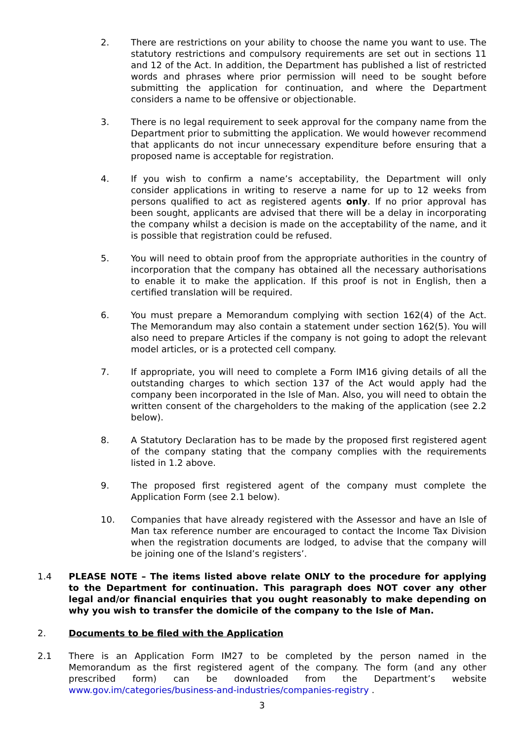2. There are restrictions on your ability to choose the name you want to use. The statutory restrictions and compulsory requirements are set out in sections 11 and 12 of the Act. In addition, the Department has published a list of restricted words and phrases where prior permission will need to be sought before submitting the application for continuation, and where the Department considers a name to be offensive or objectionable.
3. There is no legal requirement to seek approval for the company name from the Department prior to submitting the application. We would however recommend that applicants do not incur unnecessary expenditure before ensuring that a proposed name is acceptable for registration.
4. If you wish to confirm a name’s acceptability, the Department will only consider applications in writing to reserve a name for up to 12 weeks from persons qualified to act as registered agents only. If no prior approval has been sought, applicants are advised that there will be a delay in incorporating the company whilst a decision is made on the acceptability of the name, and it is possible that registration could be refused.
5. You will need to obtain proof from the appropriate authorities in the country of incorporation that the company has obtained all the necessary authorisations to enable it to make the application. If this proof is not in English, then a certified translation will be required.
6. You must prepare a Memorandum complying with section 162(4) of the Act. The Memorandum may also contain a statement under section 162(5). You will also need to prepare Articles if the company is not going to adopt the relevant model articles, or is a protected cell company.
7. If appropriate, you will need to complete a Form IM16 giving details of all the outstanding charges to which section 137 of the Act would apply had the company been incorporated in the Isle of Man. Also, you will need to obtain the written consent of the chargeholders to the making of the application (see 2.2 below).
8. A Statutory Declaration has to be made by the proposed first registered agent of the company stating that the company complies with the requirements listed in 1.2 above.
9. The proposed first registered agent of the company must complete the Application Form (see 2.1 below).
10. Companies that have already registered with the Assessor and have an Isle of Man tax reference number are encouraged to contact the Income Tax Division when the registration documents are lodged, to advise that the company will be joining one of the Island’s registers’.
1.4 PLEASE NOTE – The items listed above relate ONLY to the procedure for applying to the Department for continuation. This paragraph does NOT cover any other legal and/or financial enquiries that you ought reasonably to make depending on why you wish to transfer the domicile of the company to the Isle of Man.
2. Documents to be filed with the Application
2.1 There is an Application Form IM27 to be completed by the person named in the Memorandum as the first registered agent of the company. The form (and any other prescribed form) can be downloaded from the Department’s website www.gov.im/categories/business-and-industries/companies-registry .
3